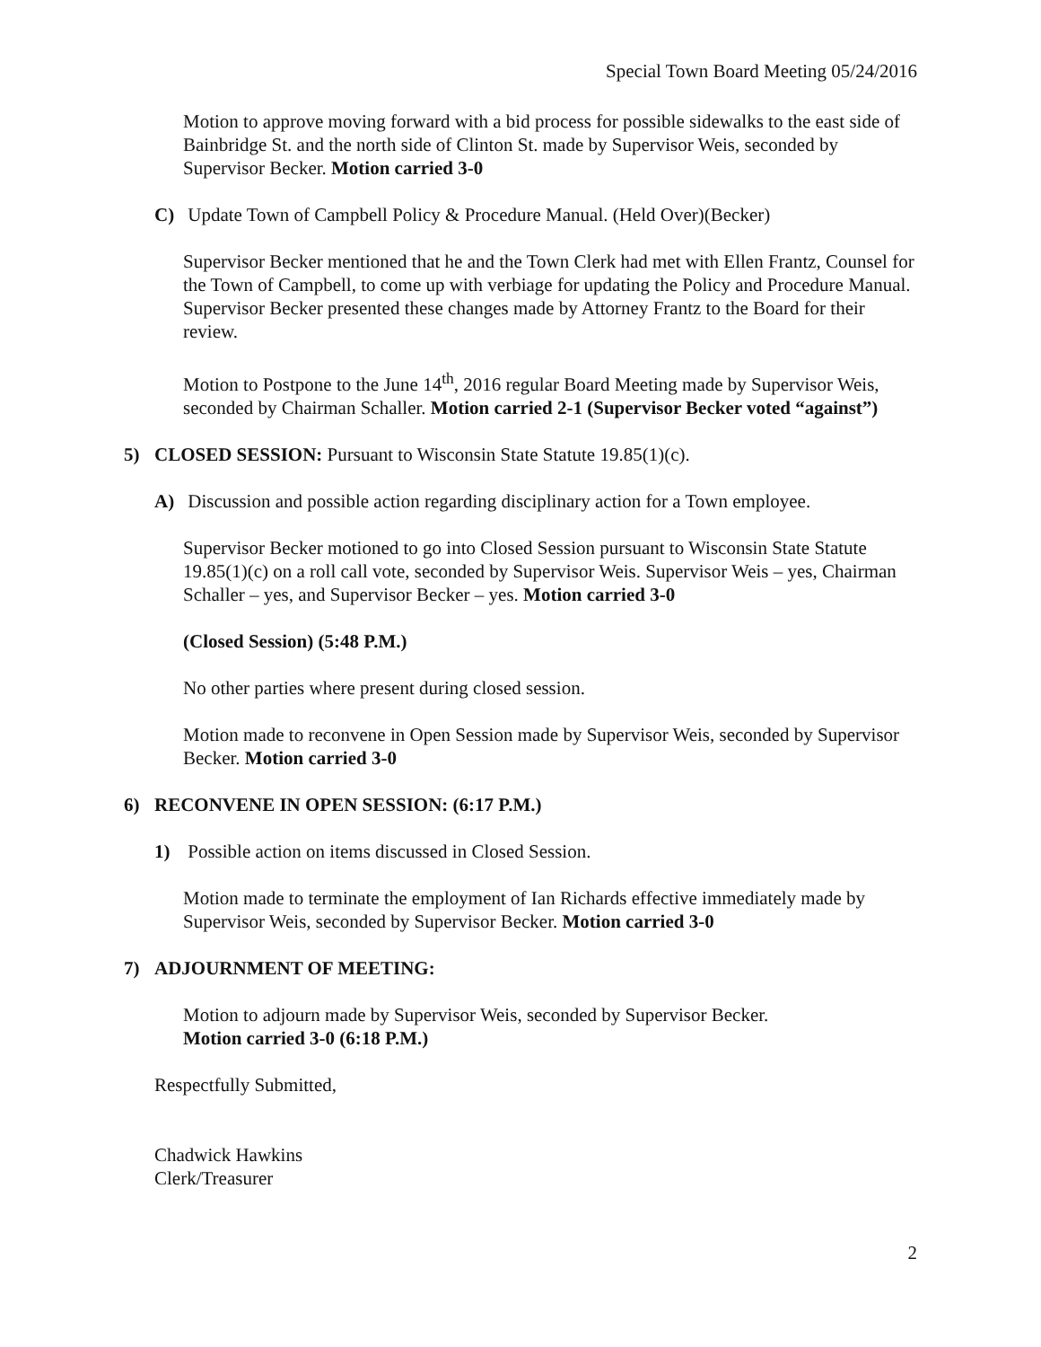Special Town Board Meeting 05/24/2016
Motion to approve moving forward with a bid process for possible sidewalks to the east side of Bainbridge St. and the north side of Clinton St. made by Supervisor Weis, seconded by Supervisor Becker. Motion carried 3-0
C) Update Town of Campbell Policy & Procedure Manual. (Held Over)(Becker)
Supervisor Becker mentioned that he and the Town Clerk had met with Ellen Frantz, Counsel for the Town of Campbell, to come up with verbiage for updating the Policy and Procedure Manual. Supervisor Becker presented these changes made by Attorney Frantz to the Board for their review.
Motion to Postpone to the June 14<sup>th</sup>, 2016 regular Board Meeting made by Supervisor Weis, seconded by Chairman Schaller. Motion carried 2-1 (Supervisor Becker voted “against”)
5) CLOSED SESSION: Pursuant to Wisconsin State Statute 19.85(1)(c).
A) Discussion and possible action regarding disciplinary action for a Town employee.
Supervisor Becker motioned to go into Closed Session pursuant to Wisconsin State Statute 19.85(1)(c) on a roll call vote, seconded by Supervisor Weis. Supervisor Weis – yes, Chairman Schaller – yes, and Supervisor Becker – yes. Motion carried 3-0
(Closed Session) (5:48 P.M.)
No other parties where present during closed session.
Motion made to reconvene in Open Session made by Supervisor Weis, seconded by Supervisor Becker. Motion carried 3-0
6) RECONVENE IN OPEN SESSION: (6:17 P.M.)
1) Possible action on items discussed in Closed Session.
Motion made to terminate the employment of Ian Richards effective immediately made by Supervisor Weis, seconded by Supervisor Becker. Motion carried 3-0
7) ADJOURNMENT OF MEETING:
Motion to adjourn made by Supervisor Weis, seconded by Supervisor Becker.
Motion carried 3-0 (6:18 P.M.)
Respectfully Submitted,
Chadwick Hawkins
Clerk/Treasurer
2